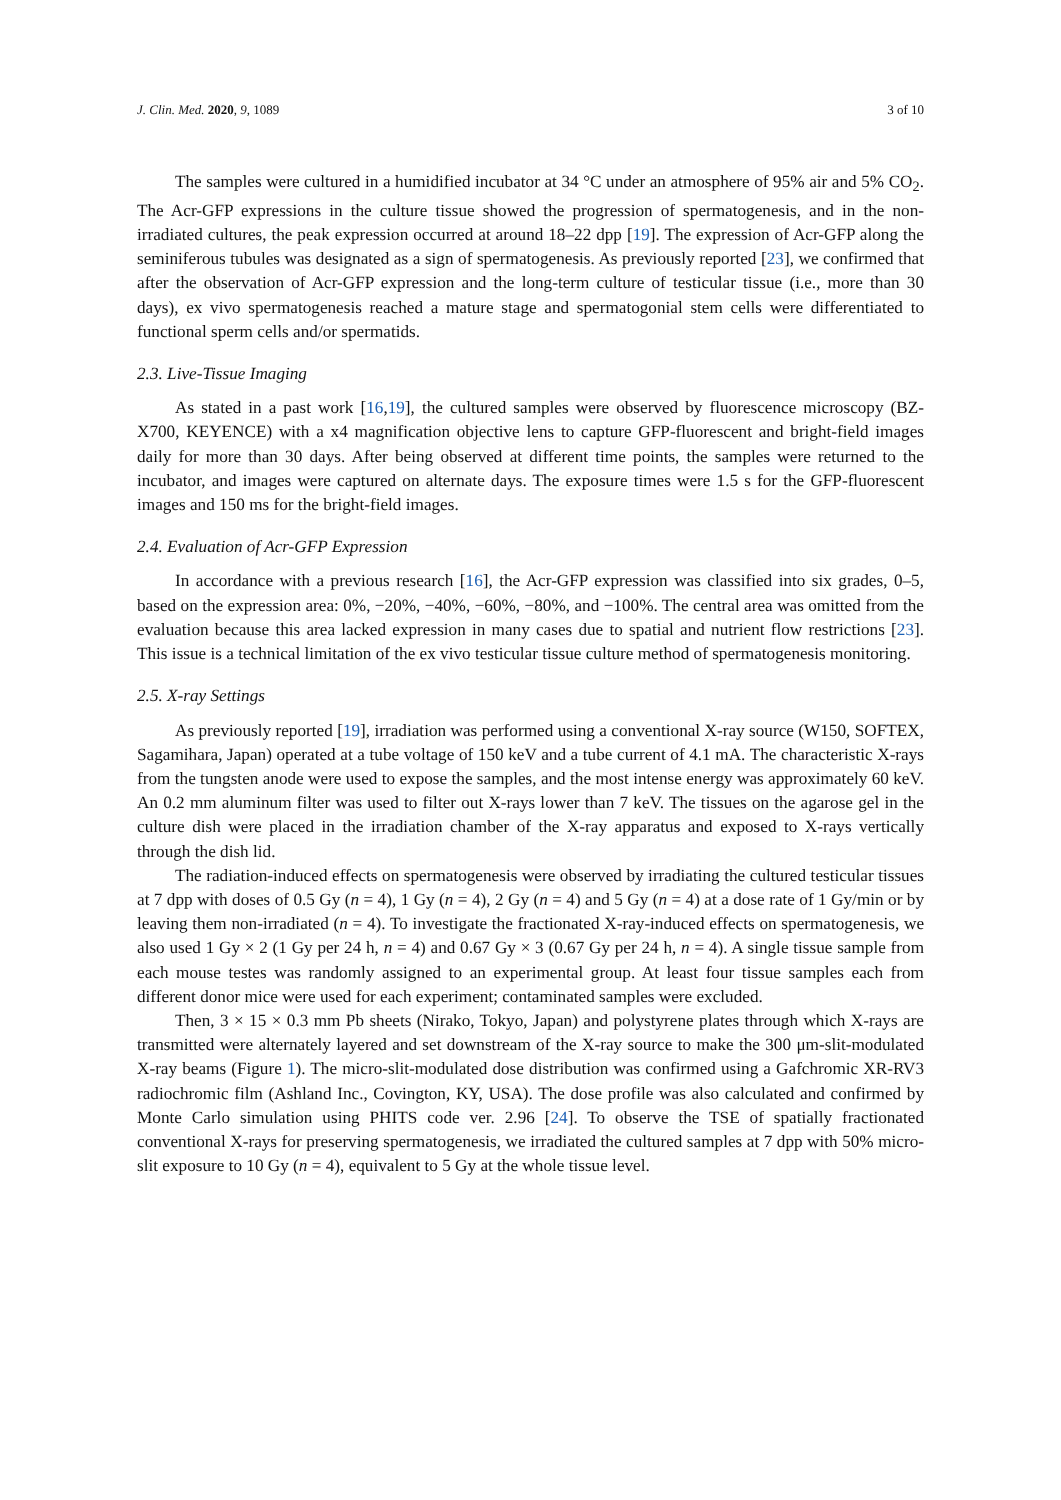J. Clin. Med. 2020, 9, 1089 3 of 10
The samples were cultured in a humidified incubator at 34 °C under an atmosphere of 95% air and 5% CO<sub>2</sub>. The Acr-GFP expressions in the culture tissue showed the progression of spermatogenesis, and in the non-irradiated cultures, the peak expression occurred at around 18–22 dpp [19]. The expression of Acr-GFP along the seminiferous tubules was designated as a sign of spermatogenesis. As previously reported [23], we confirmed that after the observation of Acr-GFP expression and the long-term culture of testicular tissue (i.e., more than 30 days), ex vivo spermatogenesis reached a mature stage and spermatogonial stem cells were differentiated to functional sperm cells and/or spermatids.
2.3. Live-Tissue Imaging
As stated in a past work [16,19], the cultured samples were observed by fluorescence microscopy (BZ-X700, KEYENCE) with a x4 magnification objective lens to capture GFP-fluorescent and bright-field images daily for more than 30 days. After being observed at different time points, the samples were returned to the incubator, and images were captured on alternate days. The exposure times were 1.5 s for the GFP-fluorescent images and 150 ms for the bright-field images.
2.4. Evaluation of Acr-GFP Expression
In accordance with a previous research [16], the Acr-GFP expression was classified into six grades, 0–5, based on the expression area: 0%, −20%, −40%, −60%, −80%, and −100%. The central area was omitted from the evaluation because this area lacked expression in many cases due to spatial and nutrient flow restrictions [23]. This issue is a technical limitation of the ex vivo testicular tissue culture method of spermatogenesis monitoring.
2.5. X-ray Settings
As previously reported [19], irradiation was performed using a conventional X-ray source (W150, SOFTEX, Sagamihara, Japan) operated at a tube voltage of 150 keV and a tube current of 4.1 mA. The characteristic X-rays from the tungsten anode were used to expose the samples, and the most intense energy was approximately 60 keV. An 0.2 mm aluminum filter was used to filter out X-rays lower than 7 keV. The tissues on the agarose gel in the culture dish were placed in the irradiation chamber of the X-ray apparatus and exposed to X-rays vertically through the dish lid.
The radiation-induced effects on spermatogenesis were observed by irradiating the cultured testicular tissues at 7 dpp with doses of 0.5 Gy (n = 4), 1 Gy (n = 4), 2 Gy (n = 4) and 5 Gy (n = 4) at a dose rate of 1 Gy/min or by leaving them non-irradiated (n = 4). To investigate the fractionated X-ray-induced effects on spermatogenesis, we also used 1 Gy × 2 (1 Gy per 24 h, n = 4) and 0.67 Gy × 3 (0.67 Gy per 24 h, n = 4). A single tissue sample from each mouse testes was randomly assigned to an experimental group. At least four tissue samples each from different donor mice were used for each experiment; contaminated samples were excluded.
Then, 3 × 15 × 0.3 mm Pb sheets (Nirako, Tokyo, Japan) and polystyrene plates through which X-rays are transmitted were alternately layered and set downstream of the X-ray source to make the 300 μm-slit-modulated X-ray beams (Figure 1). The micro-slit-modulated dose distribution was confirmed using a Gafchromic XR-RV3 radiochromic film (Ashland Inc., Covington, KY, USA). The dose profile was also calculated and confirmed by Monte Carlo simulation using PHITS code ver. 2.96 [24]. To observe the TSE of spatially fractionated conventional X-rays for preserving spermatogenesis, we irradiated the cultured samples at 7 dpp with 50% micro-slit exposure to 10 Gy (n = 4), equivalent to 5 Gy at the whole tissue level.